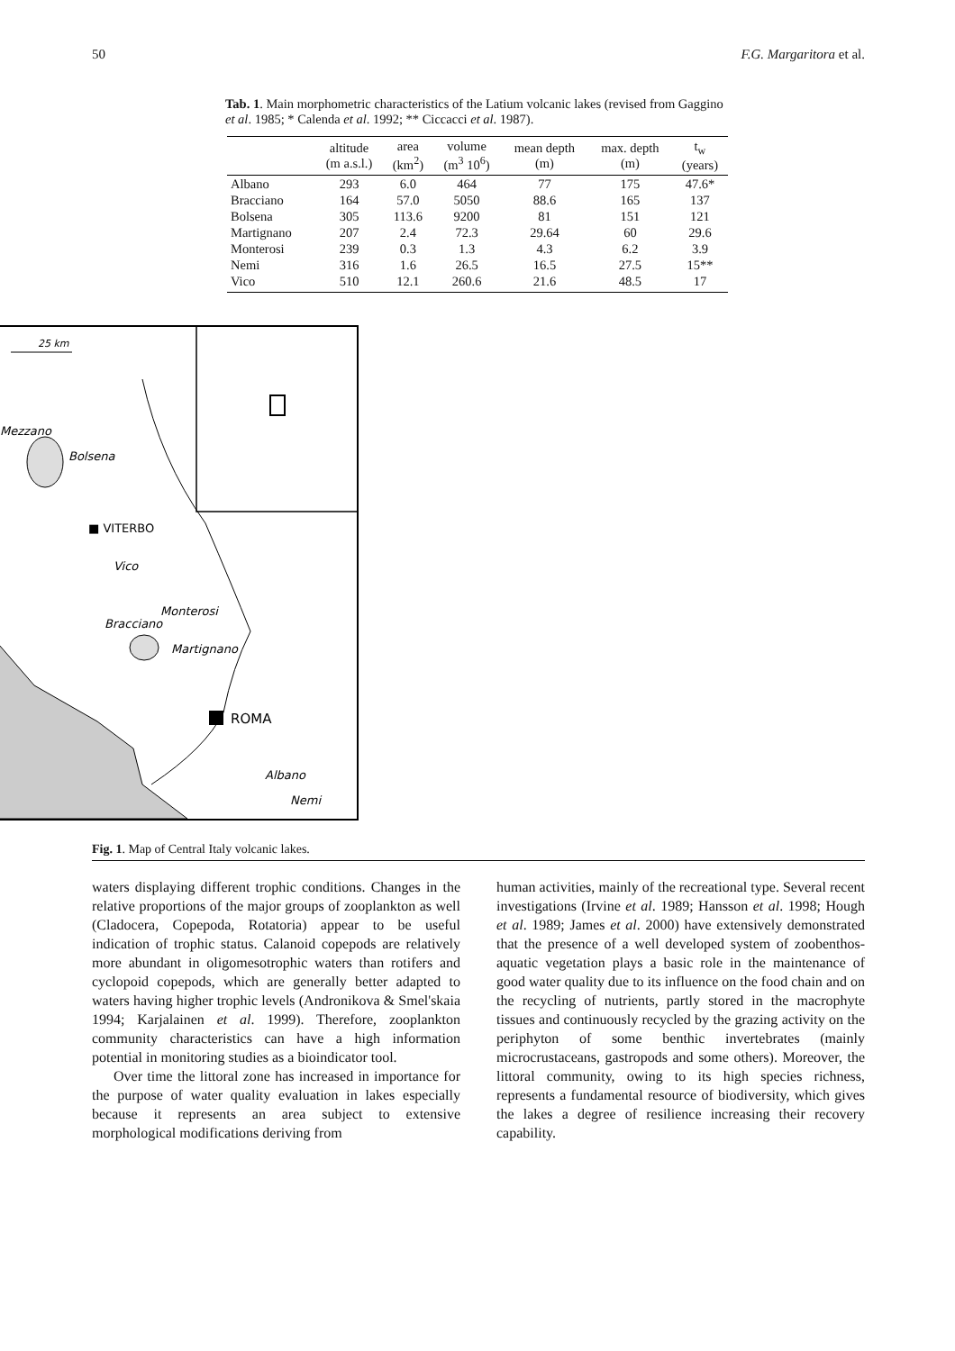50 F.G. Margaritora et al.
Tab. 1. Main morphometric characteristics of the Latium volcanic lakes (revised from Gaggino et al. 1985; * Calenda et al. 1992; ** Ciccacci et al. 1987).
| | altitude (m a.s.l.) | area (km<sup>2</sup>) | volume (m<sup>3</sup> 10<sup>6</sup>) | mean depth (m) | max. depth (m) | t<sub>w</sub> (years) |
| --- | --- | --- | --- | --- | --- | --- |
| Albano | 293 | 6.0 | 464 | 77 | 175 | 47.6* |
| Bracciano | 164 | 57.0 | 5050 | 88.6 | 165 | 137 |
| Bolsena | 305 | 113.6 | 9200 | 81 | 151 | 121 |
| Martignano | 207 | 2.4 | 72.3 | 29.64 | 60 | 29.6 |
| Monterosi | 239 | 0.3 | 1.3 | 4.3 | 6.2 | 3.9 |
| Nemi | 316 | 1.6 | 26.5 | 16.5 | 27.5 | 15** |
| Vico | 510 | 12.1 | 260.6 | 21.6 | 48.5 | 17 |
25 km
Mezzano
Bolsena
■ VITERBO
Vico
Monterosi
Bracciano
Martignano
ROMA
Albano
Nemi
Fig. 1. Map of Central Italy volcanic lakes.
waters displaying different trophic conditions. Changes in the relative proportions of the major groups of zooplankton as well (Cladocera, Copepoda, Rotatoria) appear to be useful indication of trophic status. Calanoid copepods are relatively more abundant in oligomesotrophic waters than rotifers and cyclopoid copepods, which are generally better adapted to waters having higher trophic levels (Andronikova & Smel'skaia 1994; Karjalainen et al. 1999). Therefore, zooplankton community characteristics can have a high information potential in monitoring studies as a bioindicator tool.
Over time the littoral zone has increased in importance for the purpose of water quality evaluation in lakes especially because it represents an area subject to extensive morphological modifications deriving from
human activities, mainly of the recreational type. Several recent investigations (Irvine et al. 1989; Hansson et al. 1998; Hough et al. 1989; James et al. 2000) have extensively demonstrated that the presence of a well developed system of zoobenthos-aquatic vegetation plays a basic role in the maintenance of good water quality due to its influence on the food chain and on the recycling of nutrients, partly stored in the macrophyte tissues and continuously recycled by the grazing activity on the periphyton of some benthic invertebrates (mainly microcrustaceans, gastropods and some others). Moreover, the littoral community, owing to its high species richness, represents a fundamental resource of biodiversity, which gives the lakes a degree of resilience increasing their recovery capability.